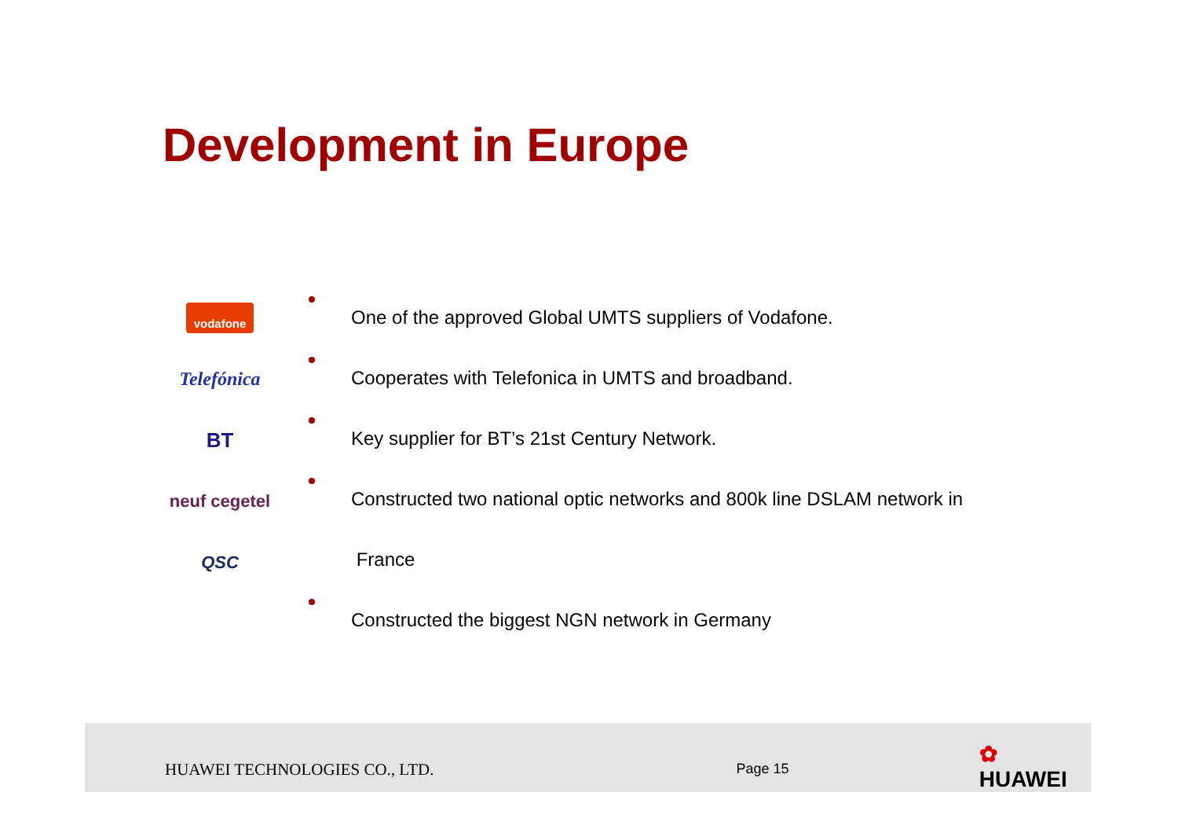Development in Europe
vodafone
Telefónica
BT
neuf cegetel
QSC
One of the approved Global UMTS suppliers of Vodafone.
Cooperates with Telefonica in UMTS and broadband.
Key supplier for BT’s 21st Century Network.
Constructed two national optic networks and 800k line DSLAM network in
France
Constructed the biggest NGN network in Germany
HUAWEI TECHNOLOGIES CO., LTD.
Page 15
✿ HUAWEI